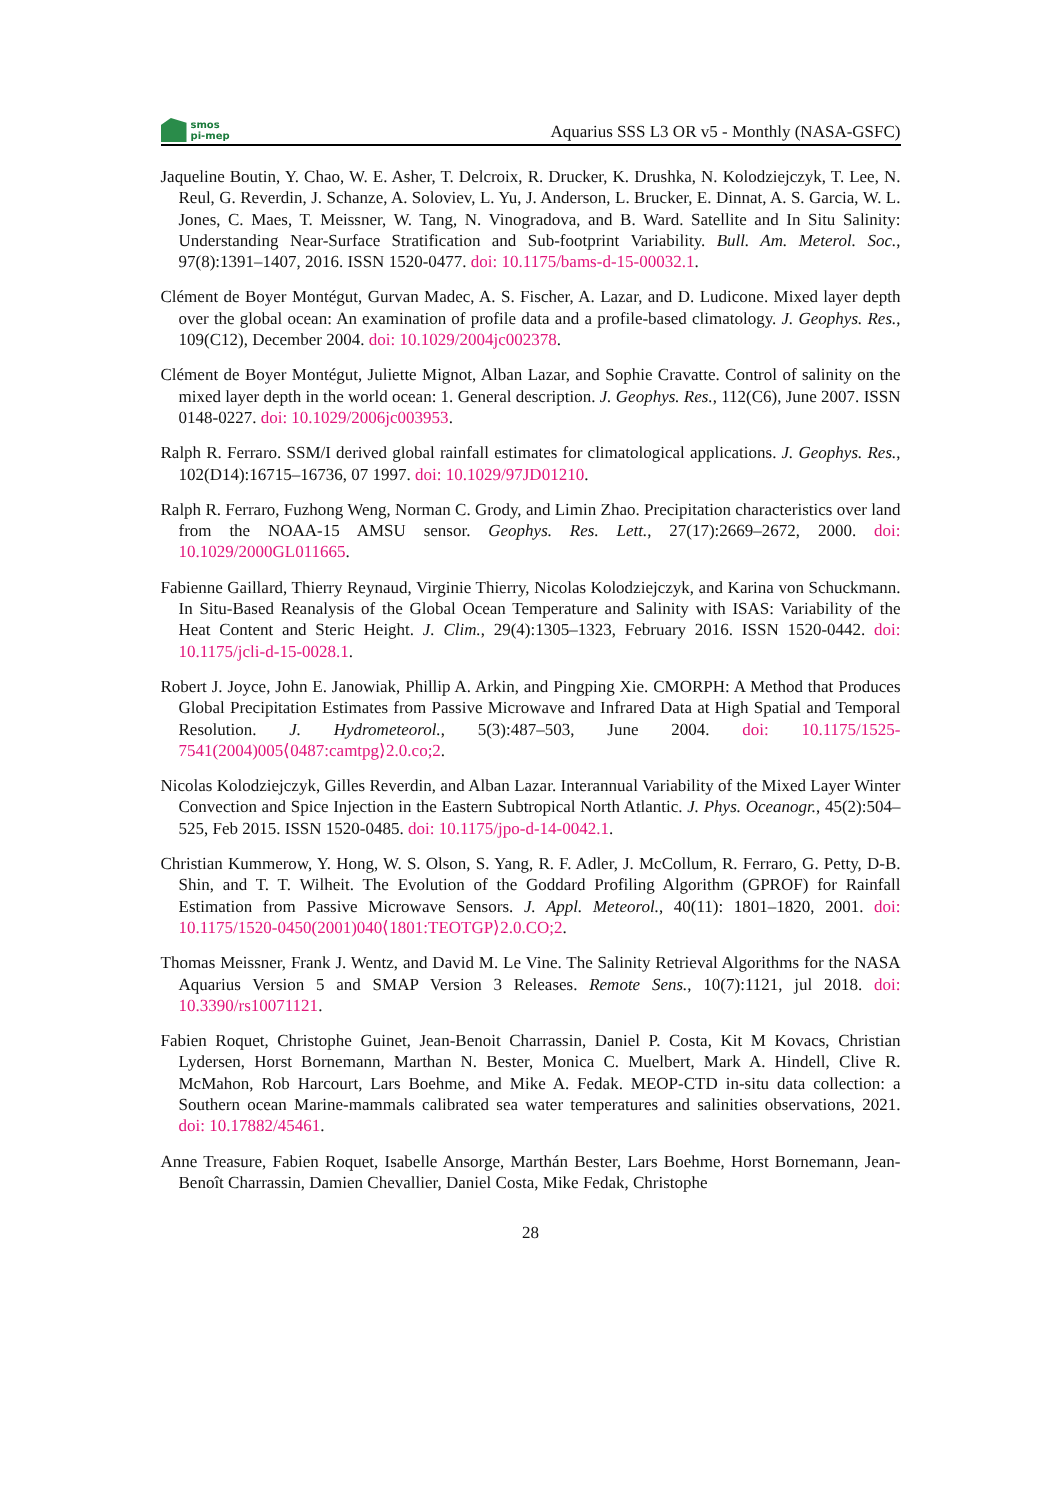smos
pi-mep
Aquarius SSS L3 OR v5 - Monthly (NASA-GSFC)
Jaqueline Boutin, Y. Chao, W. E. Asher, T. Delcroix, R. Drucker, K. Drushka, N. Kolodziejczyk, T. Lee, N. Reul, G. Reverdin, J. Schanze, A. Soloviev, L. Yu, J. Anderson, L. Brucker, E. Dinnat, A. S. Garcia, W. L. Jones, C. Maes, T. Meissner, W. Tang, N. Vinogradova, and B. Ward. Satellite and In Situ Salinity: Understanding Near-Surface Stratification and Sub-footprint Variability. Bull. Am. Meterol. Soc., 97(8):1391–1407, 2016. ISSN 1520-0477. doi: 10.1175/bams-d-15-00032.1.
Clément de Boyer Montégut, Gurvan Madec, A. S. Fischer, A. Lazar, and D. Ludicone. Mixed layer depth over the global ocean: An examination of profile data and a profile-based climatology. J. Geophys. Res., 109(C12), December 2004. doi: 10.1029/2004jc002378.
Clément de Boyer Montégut, Juliette Mignot, Alban Lazar, and Sophie Cravatte. Control of salinity on the mixed layer depth in the world ocean: 1. General description. J. Geophys. Res., 112(C6), June 2007. ISSN 0148-0227. doi: 10.1029/2006jc003953.
Ralph R. Ferraro. SSM/I derived global rainfall estimates for climatological applications. J. Geophys. Res., 102(D14):16715–16736, 07 1997. doi: 10.1029/97JD01210.
Ralph R. Ferraro, Fuzhong Weng, Norman C. Grody, and Limin Zhao. Precipitation characteristics over land from the NOAA-15 AMSU sensor. Geophys. Res. Lett., 27(17):2669–2672, 2000. doi: 10.1029/2000GL011665.
Fabienne Gaillard, Thierry Reynaud, Virginie Thierry, Nicolas Kolodziejczyk, and Karina von Schuckmann. In Situ-Based Reanalysis of the Global Ocean Temperature and Salinity with ISAS: Variability of the Heat Content and Steric Height. J. Clim., 29(4):1305–1323, February 2016. ISSN 1520-0442. doi: 10.1175/jcli-d-15-0028.1.
Robert J. Joyce, John E. Janowiak, Phillip A. Arkin, and Pingping Xie. CMORPH: A Method that Produces Global Precipitation Estimates from Passive Microwave and Infrared Data at High Spatial and Temporal Resolution. J. Hydrometeorol., 5(3):487–503, June 2004. doi: 10.1175/1525-7541(2004)005⟨0487:camtpg⟩2.0.co;2.
Nicolas Kolodziejczyk, Gilles Reverdin, and Alban Lazar. Interannual Variability of the Mixed Layer Winter Convection and Spice Injection in the Eastern Subtropical North Atlantic. J. Phys. Oceanogr., 45(2):504–525, Feb 2015. ISSN 1520-0485. doi: 10.1175/jpo-d-14-0042.1.
Christian Kummerow, Y. Hong, W. S. Olson, S. Yang, R. F. Adler, J. McCollum, R. Ferraro, G. Petty, D-B. Shin, and T. T. Wilheit. The Evolution of the Goddard Profiling Algorithm (GPROF) for Rainfall Estimation from Passive Microwave Sensors. J. Appl. Meteorol., 40(11): 1801–1820, 2001. doi: 10.1175/1520-0450(2001)040⟨1801:TEOTGP⟩2.0.CO;2.
Thomas Meissner, Frank J. Wentz, and David M. Le Vine. The Salinity Retrieval Algorithms for the NASA Aquarius Version 5 and SMAP Version 3 Releases. Remote Sens., 10(7):1121, jul 2018. doi: 10.3390/rs10071121.
Fabien Roquet, Christophe Guinet, Jean-Benoit Charrassin, Daniel P. Costa, Kit M Kovacs, Christian Lydersen, Horst Bornemann, Marthan N. Bester, Monica C. Muelbert, Mark A. Hindell, Clive R. McMahon, Rob Harcourt, Lars Boehme, and Mike A. Fedak. MEOP-CTD in-situ data collection: a Southern ocean Marine-mammals calibrated sea water temperatures and salinities observations, 2021. doi: 10.17882/45461.
Anne Treasure, Fabien Roquet, Isabelle Ansorge, Marthán Bester, Lars Boehme, Horst Bornemann, Jean-Benoît Charrassin, Damien Chevallier, Daniel Costa, Mike Fedak, Christophe
28